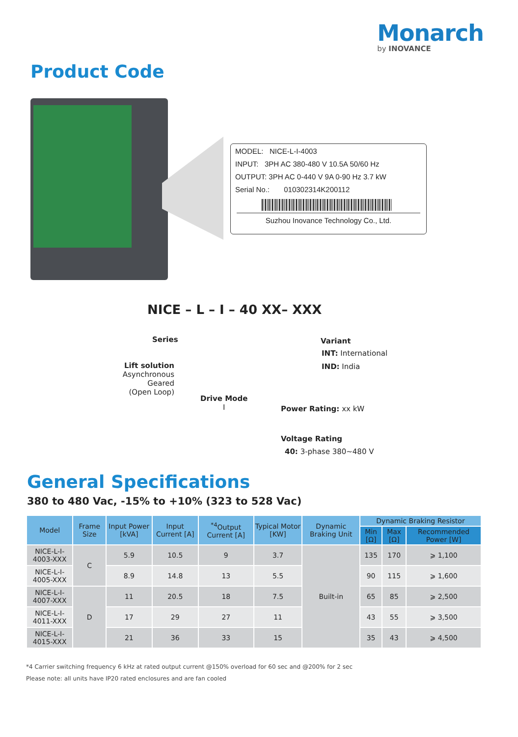Monarch
by INOVANCE
Product Code
MODEL: NICE-L-I-4003
INPUT: 3PH AC 380-480 V 10.5A 50/60 Hz
OUTPUT: 3PH AC 0-440 V 9A 0-90 Hz 3.7 kW
Serial No.: 010302314K200112
Suzhou Inovance Technology Co., Ltd.
NICE – L – I – 40 XX– XXX
Series Variant
INT: International
IND: India
Lift solution
Asynchronous Geared
(Open Loop)
Drive Mode
I
Power Rating: xx kW
Voltage Rating
40: 3-phase 380~480 V
General Specifications
380 to 480 Vac, -15% to +10% (323 to 528 Vac)
| Model | Frame Size | Input Power [kVA] | Input Current [A] | <sup>*4</sup>Output Current [A] | Typical Motor [KW] | Dynamic Braking Unit | Dynamic Braking Resistor | | |
| --- | --- | --- | --- | --- | --- | --- | --- | --- | --- |
| | | | | | | | Min [Ω] | Max [Ω] | Recommended Power [W] |
| NICE-L-I-4003-XXX | C | 5.9 | 10.5 | 9 | 3.7 | Built-in | 135 | 170 | ⩾ 1,100 |
| NICE-L-I-4005-XXX | | 8.9 | 14.8 | 13 | 5.5 | | 90 | 115 | ⩾ 1,600 |
| NICE-L-I-4007-XXX | D | 11 | 20.5 | 18 | 7.5 | | 65 | 85 | ⩾ 2,500 |
| NICE-L-I-4011-XXX | | 17 | 29 | 27 | 11 | | 43 | 55 | ⩾ 3,500 |
| NICE-L-I-4015-XXX | | 21 | 36 | 33 | 15 | | 35 | 43 | ⩾ 4,500 |
*4 Carrier switching frequency 6 kHz at rated output current @150% overload for 60 sec and @200% for 2 sec
Please note: all units have IP20 rated enclosures and are fan cooled